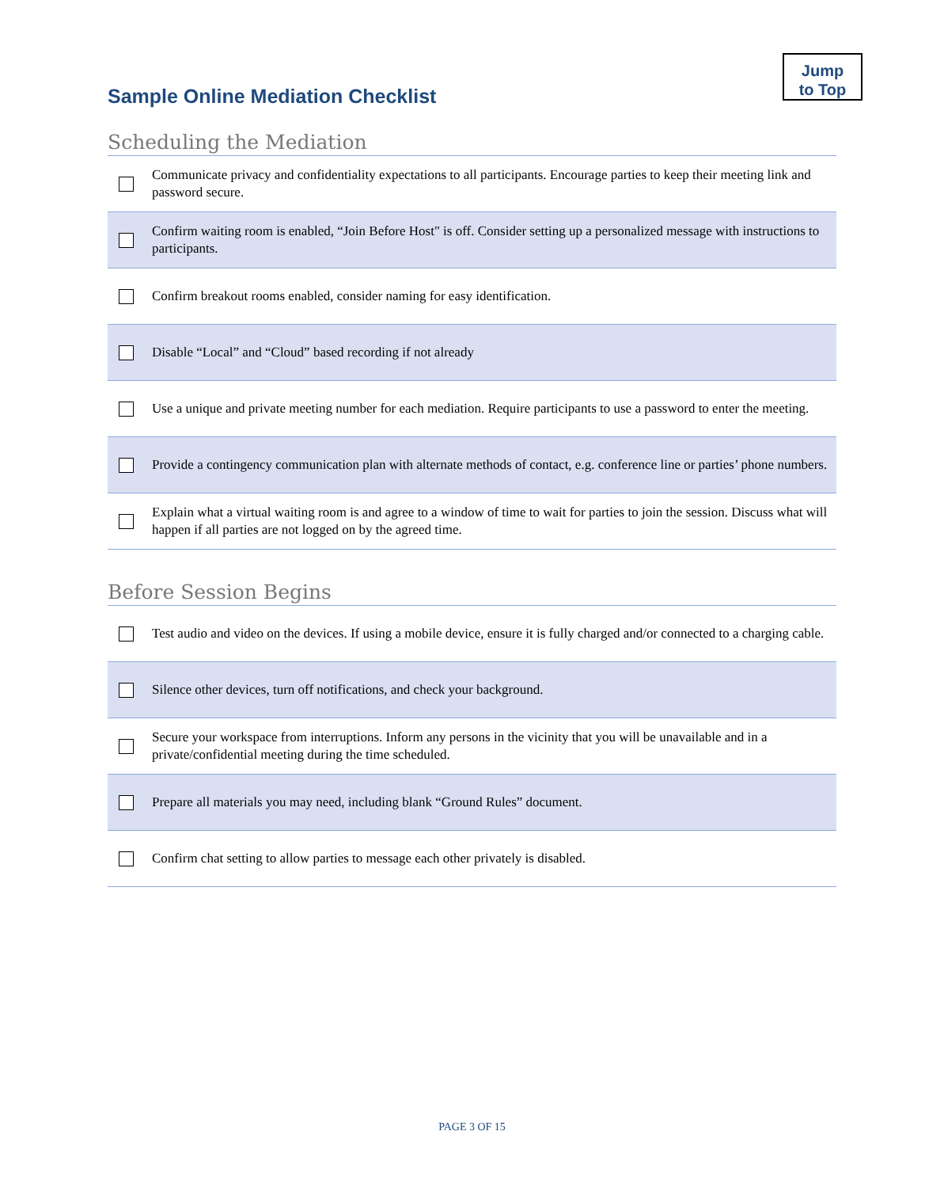Jump
to Top
Sample Online Mediation Checklist
Scheduling the Mediation
| | Communicate privacy and confidentiality expectations to all participants. Encourage parties to keep their meeting link and password secure. |
| | Confirm waiting room is enabled, “Join Before Host" is off. Consider setting up a personalized message with instructions to participants. |
| | Confirm breakout rooms enabled, consider naming for easy identification. |
| | Disable “Local” and “Cloud” based recording if not already |
| | Use a unique and private meeting number for each mediation. Require participants to use a password to enter the meeting. |
| | Provide a contingency communication plan with alternate methods of contact, e.g. conference line or parties’ phone numbers. |
| | Explain what a virtual waiting room is and agree to a window of time to wait for parties to join the session. Discuss what will happen if all parties are not logged on by the agreed time. |
Before Session Begins
| | Test audio and video on the devices. If using a mobile device, ensure it is fully charged and/or connected to a charging cable. |
| | Silence other devices, turn off notifications, and check your background. |
| | Secure your workspace from interruptions. Inform any persons in the vicinity that you will be unavailable and in a private/confidential meeting during the time scheduled. |
| | Prepare all materials you may need, including blank “Ground Rules” document. |
| | Confirm chat setting to allow parties to message each other privately is disabled. |
PAGE 3 OF 15